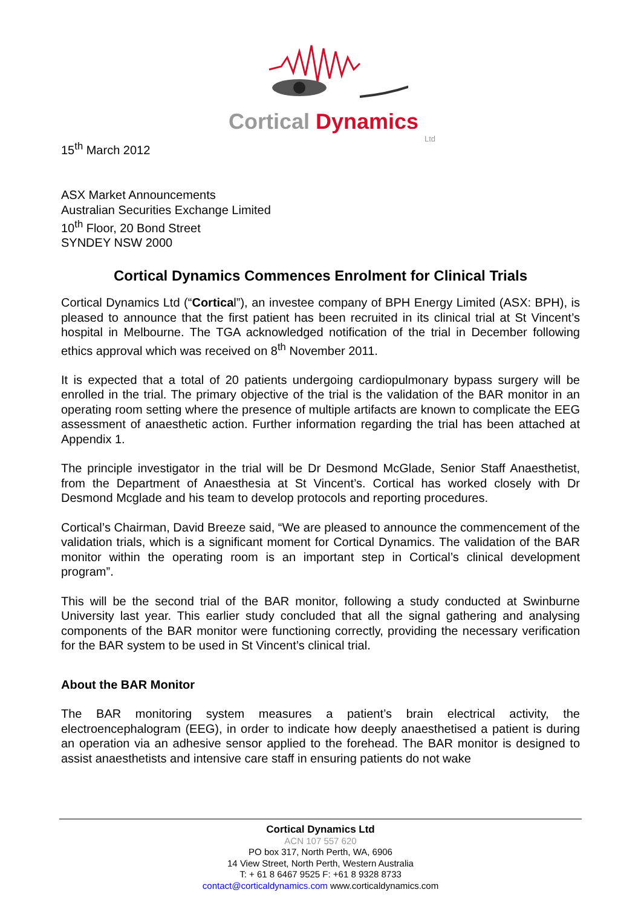Cortical Dynamics
Ltd
15<sup>th</sup> March 2012
ASX Market Announcements
Australian Securities Exchange Limited
10<sup>th</sup> Floor, 20 Bond Street
SYNDEY NSW 2000
Cortical Dynamics Commences Enrolment for Clinical Trials
Cortical Dynamics Ltd (“Cortical”), an investee company of BPH Energy Limited (ASX: BPH), is pleased to announce that the first patient has been recruited in its clinical trial at St Vincent’s hospital in Melbourne. The TGA acknowledged notification of the trial in December following ethics approval which was received on 8<sup>th</sup> November 2011.
It is expected that a total of 20 patients undergoing cardiopulmonary bypass surgery will be enrolled in the trial. The primary objective of the trial is the validation of the BAR monitor in an operating room setting where the presence of multiple artifacts are known to complicate the EEG assessment of anaesthetic action. Further information regarding the trial has been attached at Appendix 1.
The principle investigator in the trial will be Dr Desmond McGlade, Senior Staff Anaesthetist, from the Department of Anaesthesia at St Vincent’s. Cortical has worked closely with Dr Desmond Mcglade and his team to develop protocols and reporting procedures.
Cortical’s Chairman, David Breeze said, “We are pleased to announce the commencement of the validation trials, which is a significant moment for Cortical Dynamics. The validation of the BAR monitor within the operating room is an important step in Cortical’s clinical development program”.
This will be the second trial of the BAR monitor, following a study conducted at Swinburne University last year. This earlier study concluded that all the signal gathering and analysing components of the BAR monitor were functioning correctly, providing the necessary verification for the BAR system to be used in St Vincent’s clinical trial.
About the BAR Monitor
The BAR monitoring system measures a patient’s brain electrical activity, the electroencephalogram (EEG), in order to indicate how deeply anaesthetised a patient is during an operation via an adhesive sensor applied to the forehead. The BAR monitor is designed to assist anaesthetists and intensive care staff in ensuring patients do not wake
Cortical Dynamics Ltd
ACN 107 557 620
PO box 317, North Perth, WA, 6906
14 View Street, North Perth, Western Australia
T: + 61 8 6467 9525 F: +61 8 9328 8733
contact@corticaldynamics.com www.corticaldynamics.com